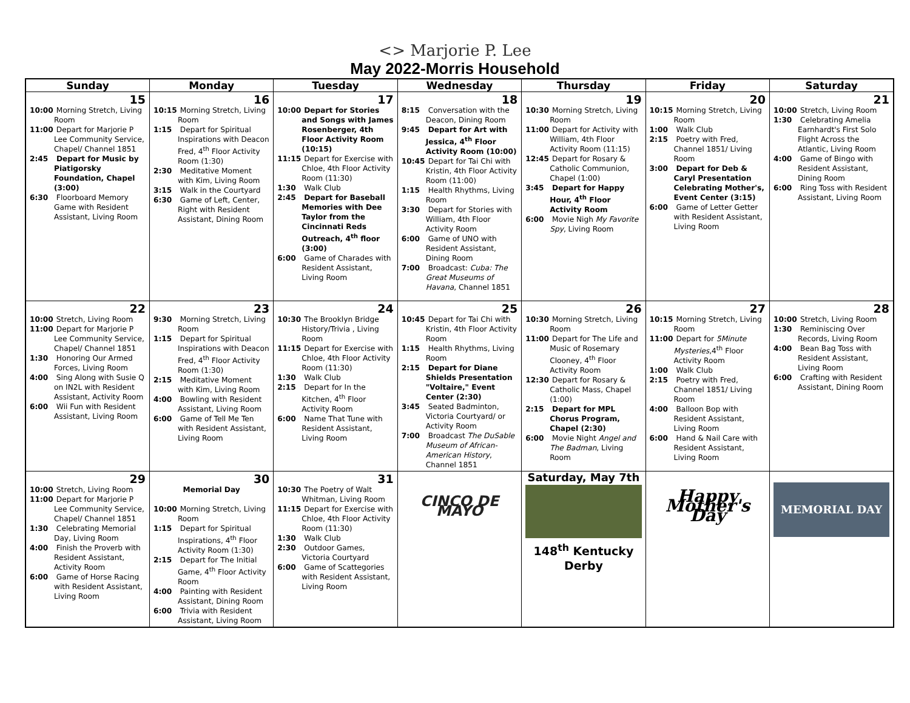<> Marjorie P. Lee
May 2022-Morris Household
| Sunday | Monday | Tuesday | Wednesday | Thursday | Friday | Saturday |
| --- | --- | --- | --- | --- | --- | --- |
| 15 10:00 Morning Stretch, Living Room 11:00 Depart for Marjorie P Lee Community Service, Chapel/ Channel 1851 2:45 Depart for Music by Piatigorsky Foundation, Chapel (3:00) 6:30 Floorboard Memory Game with Resident Assistant, Living Room | 16 10:15 Morning Stretch, Living Room 1:15 Depart for Spiritual Inspirations with Deacon Fred, 4<sup>th</sup> Floor Activity Room (1:30) 2:30 Meditative Moment with Kim, Living Room 3:15 Walk in the Courtyard 6:30 Game of Left, Center, Right with Resident Assistant, Dining Room | 17 10:00 Depart for Stories and Songs with James Rosenberger, 4th Floor Activity Room (10:15) 11:15 Depart for Exercise with Chloe, 4th Floor Activity Room (11:30) 1:30 Walk Club 2:45 Depart for Baseball Memories with Dee Taylor from the Cincinnati Reds Outreach, 4<sup>th</sup> floor (3:00) 6:00 Game of Charades with Resident Assistant, Living Room | 18 8:15 Conversation with the Deacon, Dining Room 9:45 Depart for Art with Jessica, 4<sup>th</sup> Floor Activity Room (10:00) 10:45 Depart for Tai Chi with Kristin, 4th Floor Activity Room (11:00) 1:15 Health Rhythms, Living Room 3:30 Depart for Stories with William, 4th Floor Activity Room 6:00 Game of UNO with Resident Assistant, Dining Room 7:00 Broadcast: Cuba: The Great Museums of Havana , Channel 1851 | 19 10:30 Morning Stretch, Living Room 11:00 Depart for Activity with William, 4th Floor Activity Room (11:15) 12:45 Depart for Rosary & Catholic Communion, Chapel (1:00) 3:45 Depart for Happy Hour, 4<sup>th</sup> Floor Activity Room 6:00 Movie Nigh My Favorite Spy , Living Room | 20 10:15 Morning Stretch, Living Room 1:00 Walk Club 2:15 Poetry with Fred, Channel 1851/ Living Room 3:00 Depart for Deb & Caryl Presentation Celebrating Mother's, Event Center (3:15) 6:00 Game of Letter Getter with Resident Assistant, Living Room | 21 10:00 Stretch, Living Room 1:30 Celebrating Amelia Earnhardt's First Solo Flight Across the Atlantic, Living Room 4:00 Game of Bingo with Resident Assistant, Dining Room 6:00 Ring Toss with Resident Assistant, Living Room |
| 22 10:00 Stretch, Living Room 11:00 Depart for Marjorie P Lee Community Service, Chapel/ Channel 1851 1:30 Honoring Our Armed Forces, Living Room 4:00 Sing Along with Susie Q on IN2L with Resident Assistant, Activity Room 6:00 Wii Fun with Resident Assistant, Living Room | 23 9:30 Morning Stretch, Living Room 1:15 Depart for Spiritual Inspirations with Deacon Fred, 4<sup>th</sup> Floor Activity Room (1:30) 2:15 Meditative Moment with Kim, Living Room 4:00 Bowling with Resident Assistant, Living Room 6:00 Game of Tell Me Ten with Resident Assistant, Living Room | 24 10:30 The Brooklyn Bridge History/Trivia , Living Room 11:15 Depart for Exercise with Chloe, 4th Floor Activity Room (11:30) 1:30 Walk Club 2:15 Depart for In the Kitchen, 4<sup>th</sup> Floor Activity Room 6:00 Name That Tune with Resident Assistant, Living Room | 25 10:45 Depart for Tai Chi with Kristin, 4th Floor Activity Room 1:15 Health Rhythms, Living Room 2:15 Depart for Diane Shields Presentation "Voltaire," Event Center (2:30) 3:45 Seated Badminton, Victoria Courtyard/ or Activity Room 7:00 Broadcast The DuSable Museum of African-American History , Channel 1851 | 26 10:30 Morning Stretch, Living Room 11:00 Depart for The Life and Music of Rosemary Clooney, 4<sup>th</sup> Floor Activity Room 12:30 Depart for Rosary & Catholic Mass, Chapel (1:00) 2:15 Depart for MPL Chorus Program, Chapel (2:30) 6:00 Movie Night Angel and The Badman , Living Room | 27 10:15 Morning Stretch, Living Room 11:00 Depart for 5Minute Mysteries ,4<sup>th</sup> Floor Activity Room 1:00 Walk Club 2:15 Poetry with Fred, Channel 1851/ Living Room 4:00 Balloon Bop with Resident Assistant, Living Room 6:00 Hand & Nail Care with Resident Assistant, Living Room | 28 10:00 Stretch, Living Room 1:30 Reminiscing Over Records, Living Room 4:00 Bean Bag Toss with Resident Assistant, Living Room 6:00 Crafting with Resident Assistant, Dining Room |
| 29 10:00 Stretch, Living Room 11:00 Depart for Marjorie P Lee Community Service, Chapel/ Channel 1851 1:30 Celebrating Memorial Day, Living Room 4:00 Finish the Proverb with Resident Assistant, Activity Room 6:00 Game of Horse Racing with Resident Assistant, Living Room | 30 Memorial Day 10:00 Morning Stretch, Living Room 1:15 Depart for Spiritual Inspirations, 4<sup>th</sup> Floor Activity Room (1:30) 2:15 Depart for The Initial Game, 4<sup>th</sup> Floor Activity Room 4:00 Painting with Resident Assistant, Dining Room 6:00 Trivia with Resident Assistant, Living Room | 31 10:30 The Poetry of Walt Whitman, Living Room 11:15 Depart for Exercise with Chloe, 4th Floor Activity Room (11:30) 1:30 Walk Club 2:30 Outdoor Games, Victoria Courtyard 6:00 Game of Scattegories with Resident Assistant, Living Room | CINCO DE MAYO | Saturday, May 7th 148<sup>th</sup> Kentucky Derby | Happy Mother's Day | MEMORIAL DAY |